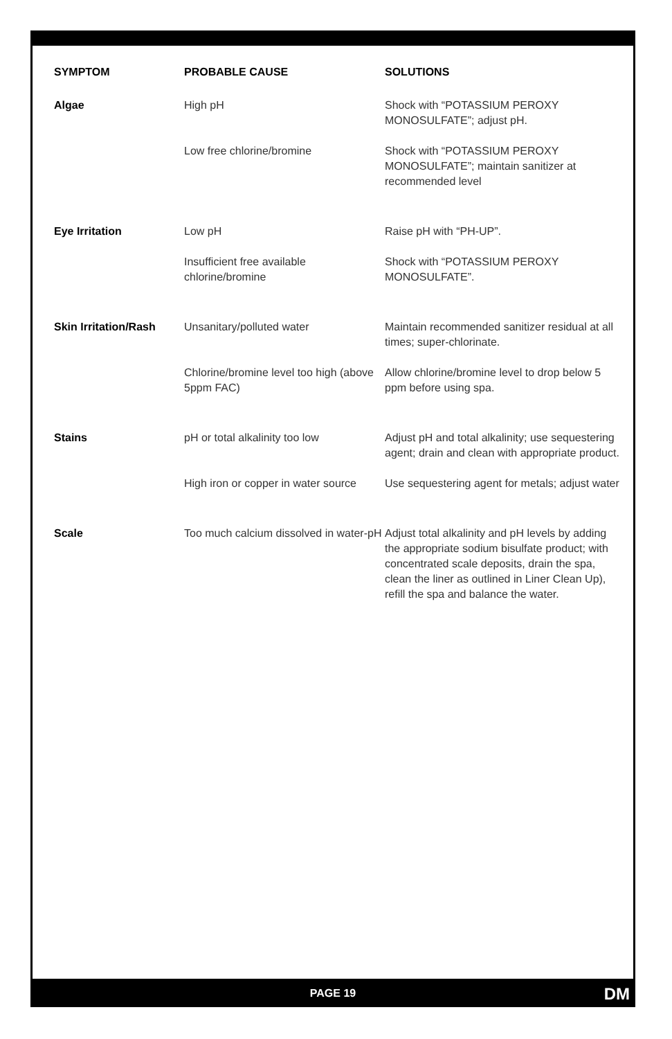| SYMPTOM | PROBABLE CAUSE | SOLUTIONS |
| --- | --- | --- |
| Algae | High pH | Shock with “POTASSIUM PEROXY MONOSULFATE”; adjust pH. |
| | Low free chlorine/bromine | Shock with “POTASSIUM PEROXY MONOSULFATE”; maintain sanitizer at recommended level |
| Eye Irritation | Low pH | Raise pH with “PH-UP”. |
| | Insufficient free available chlorine/bromine | Shock with “POTASSIUM PEROXY MONOSULFATE”. |
| Skin Irritation/Rash | Unsanitary/polluted water | Maintain recommended sanitizer residual at all times; super-chlorinate. |
| | Chlorine/bromine level too high (above 5ppm FAC) | Allow chlorine/bromine level to drop below 5 ppm before using spa. |
| Stains | pH or total alkalinity too low | Adjust pH and total alkalinity; use sequestering agent; drain and clean with appropriate product. |
| | High iron or copper in water source | Use sequestering agent for metals; adjust water |
| Scale | Too much calcium dissolved in water-pH | Adjust total alkalinity and pH levels by adding the appropriate sodium bisulfate product; with concentrated scale deposits, drain the spa, clean the liner as outlined in Liner Clean Up), refill the spa and balance the water. |
PAGE 19 DM